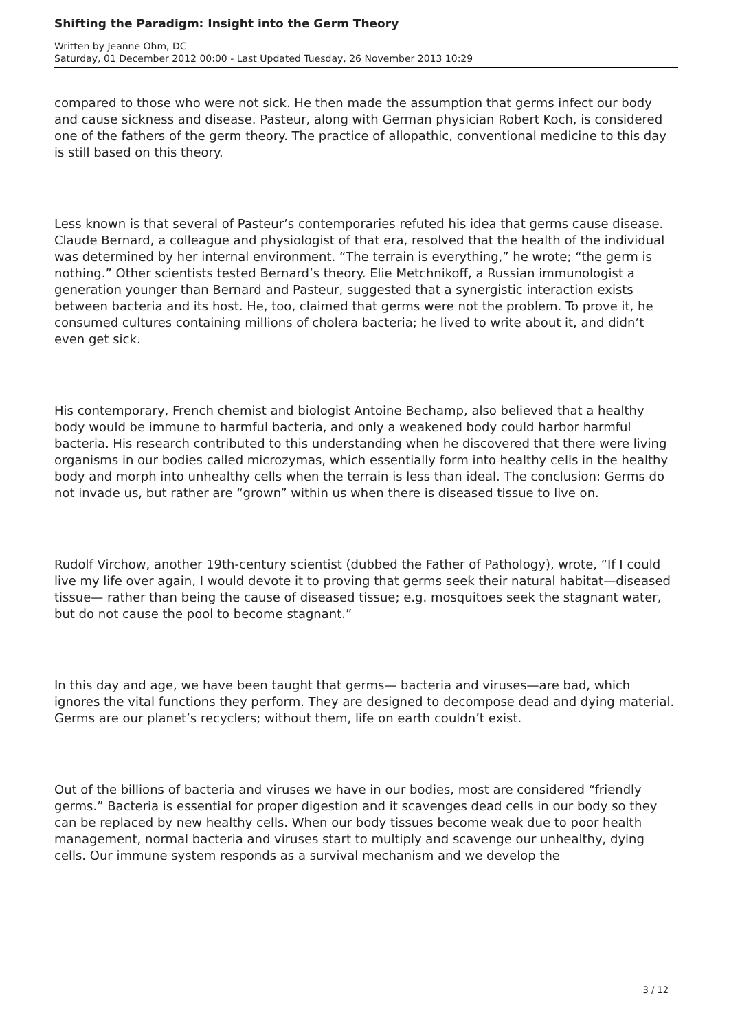Shifting the Paradigm: Insight into the Germ Theory
Written by Jeanne Ohm, DC
Saturday, 01 December 2012 00:00 - Last Updated Tuesday, 26 November 2013 10:29
compared to those who were not sick. He then made the assumption that germs infect our body and cause sickness and disease. Pasteur, along with German physician Robert Koch, is considered one of the fathers of the germ theory. The practice of allopathic, conventional medicine to this day is still based on this theory.
Less known is that several of Pasteur’s contemporaries refuted his idea that germs cause disease. Claude Bernard, a colleague and physiologist of that era, resolved that the health of the individual was determined by her internal environment. “The terrain is everything,” he wrote; “the germ is nothing.” Other scientists tested Bernard’s theory. Elie Metchnikoff, a Russian immunologist a generation younger than Bernard and Pasteur, suggested that a synergistic interaction exists between bacteria and its host. He, too, claimed that germs were not the problem. To prove it, he consumed cultures containing millions of cholera bacteria; he lived to write about it, and didn’t even get sick.
His contemporary, French chemist and biologist Antoine Bechamp, also believed that a healthy body would be immune to harmful bacteria, and only a weakened body could harbor harmful bacteria. His research contributed to this understanding when he discovered that there were living organisms in our bodies called microzymas, which essentially form into healthy cells in the healthy body and morph into unhealthy cells when the terrain is less than ideal. The conclusion: Germs do not invade us, but rather are “grown” within us when there is diseased tissue to live on.
Rudolf Virchow, another 19th-century scientist (dubbed the Father of Pathology), wrote, “If I could live my life over again, I would devote it to proving that germs seek their natural habitat—diseased tissue— rather than being the cause of diseased tissue; e.g. mosquitoes seek the stagnant water, but do not cause the pool to become stagnant.”
In this day and age, we have been taught that germs— bacteria and viruses—are bad, which ignores the vital functions they perform. They are designed to decompose dead and dying material. Germs are our planet’s recyclers; without them, life on earth couldn’t exist.
Out of the billions of bacteria and viruses we have in our bodies, most are considered “friendly germs.” Bacteria is essential for proper digestion and it scavenges dead cells in our body so they can be replaced by new healthy cells. When our body tissues become weak due to poor health management, normal bacteria and viruses start to multiply and scavenge our unhealthy, dying cells. Our immune system responds as a survival mechanism and we develop the
3 / 12